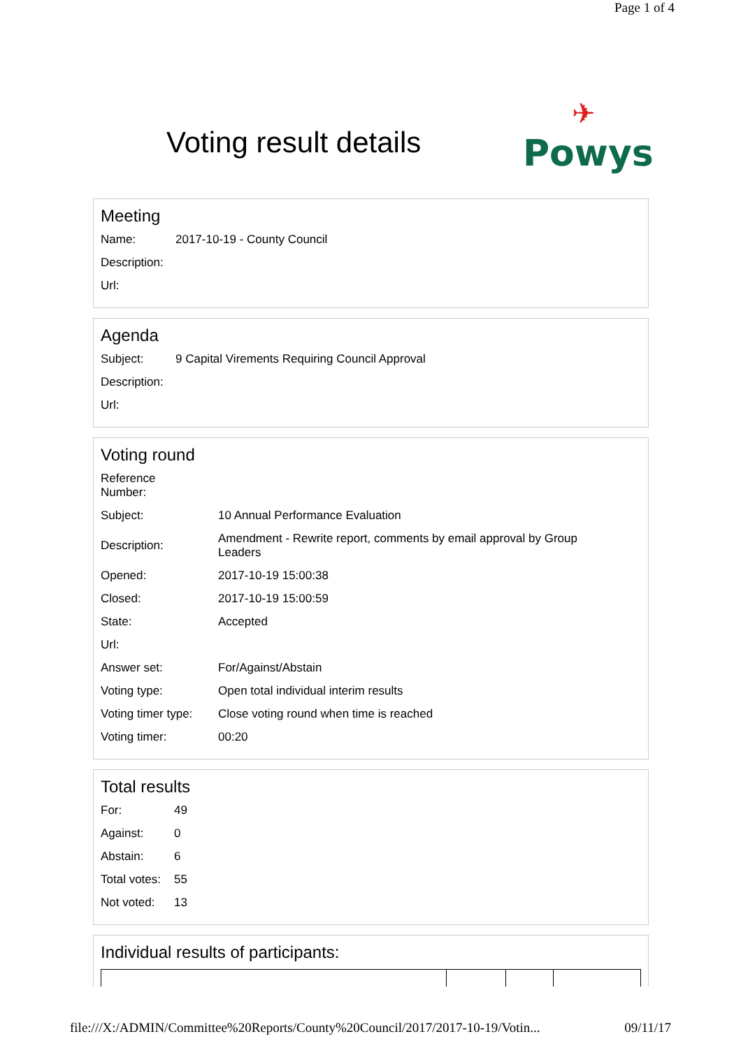Page 1 of 4
Voting result details
✈
Powys
Meeting
| Name: | 2017-10-19 - County Council |
| Description: | |
| Url: | |
Agenda
| Subject: | 9 Capital Virements Requiring Council Approval |
| Description: | |
| Url: | |
Voting round
| Reference Number: | |
| Subject: | 10 Annual Performance Evaluation |
| Description: | Amendment - Rewrite report, comments by email approval by Group Leaders |
| Opened: | 2017-10-19 15:00:38 |
| Closed: | 2017-10-19 15:00:59 |
| State: | Accepted |
| Url: | |
| Answer set: | For/Against/Abstain |
| Voting type: | Open total individual interim results |
| Voting timer type: | Close voting round when time is reached |
| Voting timer: | 00:20 |
Total results
| For: | 49 |
| Against: | 0 |
| Abstain: | 6 |
| Total votes: | 55 |
| Not voted: | 13 |
Individual results of participants:
file:///X:/ADMIN/Committee%20Reports/County%20Council/2017/2017-10-19/Votin... 09/11/17